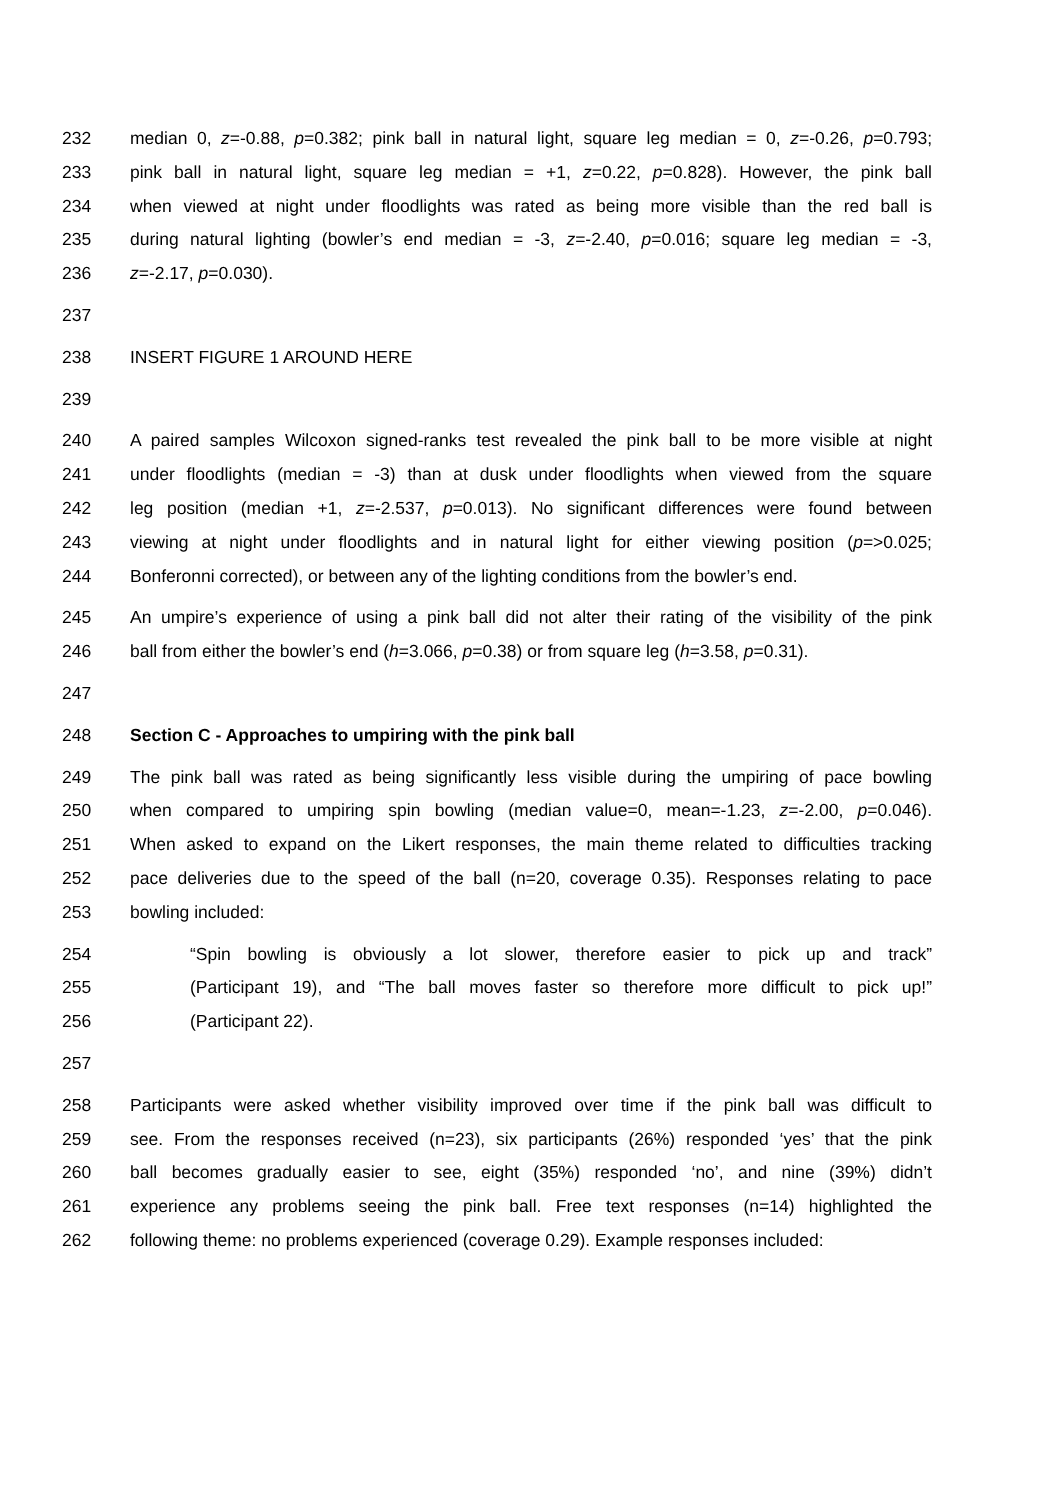232 median 0, z=-0.88, p=0.382; pink ball in natural light, square leg median = 0, z=-0.26, p=0.793;
233 pink ball in natural light, square leg median = +1, z=0.22, p=0.828). However, the pink ball
234 when viewed at night under floodlights was rated as being more visible than the red ball is
235 during natural lighting (bowler’s end median = -3, z=-2.40, p=0.016; square leg median = -3,
236 z=-2.17, p=0.030).
237
238 INSERT FIGURE 1 AROUND HERE
239
240 A paired samples Wilcoxon signed-ranks test revealed the pink ball to be more visible at night
241 under floodlights (median = -3) than at dusk under floodlights when viewed from the square
242 leg position (median +1, z=-2.537, p=0.013). No significant differences were found between
243 viewing at night under floodlights and in natural light for either viewing position (p=>0.025;
244 Bonferonni corrected), or between any of the lighting conditions from the bowler’s end.
245 An umpire’s experience of using a pink ball did not alter their rating of the visibility of the pink
246 ball from either the bowler’s end (h=3.066, p=0.38) or from square leg (h=3.58, p=0.31).
247
248 Section C - Approaches to umpiring with the pink ball
249 The pink ball was rated as being significantly less visible during the umpiring of pace bowling
250 when compared to umpiring spin bowling (median value=0, mean=-1.23, z=-2.00, p=0.046).
251 When asked to expand on the Likert responses, the main theme related to difficulties tracking
252 pace deliveries due to the speed of the ball (n=20, coverage 0.35). Responses relating to pace
253 bowling included:
254 “Spin bowling is obviously a lot slower, therefore easier to pick up and track”
255 (Participant 19), and “The ball moves faster so therefore more difficult to pick up!”
256 (Participant 22).
257
258 Participants were asked whether visibility improved over time if the pink ball was difficult to
259 see. From the responses received (n=23), six participants (26%) responded ‘yes’ that the pink
260 ball becomes gradually easier to see, eight (35%) responded ‘no’, and nine (39%) didn’t
261 experience any problems seeing the pink ball. Free text responses (n=14) highlighted the
262 following theme: no problems experienced (coverage 0.29). Example responses included: